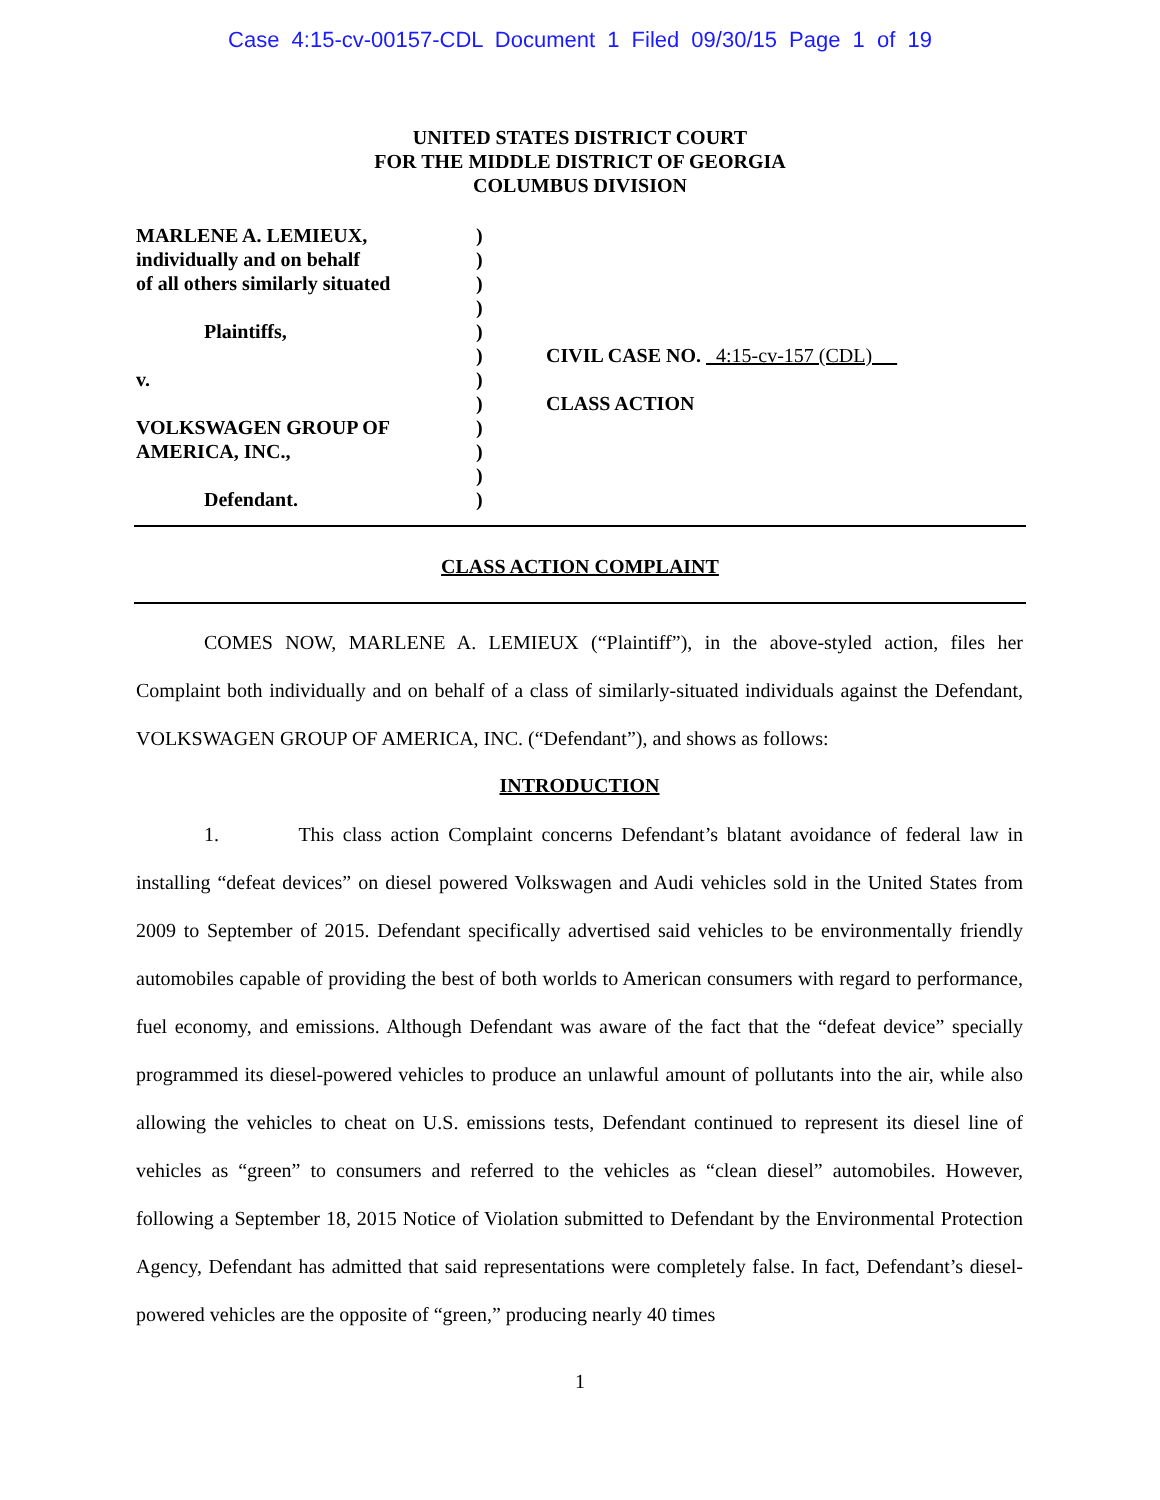Case 4:15-cv-00157-CDL Document 1 Filed 09/30/15 Page 1 of 19
UNITED STATES DISTRICT COURT
FOR THE MIDDLE DISTRICT OF GEORGIA
COLUMBUS DIVISION
MARLENE A. LEMIEUX,
individually and on behalf
of all others similarly situated
Plaintiffs,
v.
VOLKSWAGEN GROUP OF
AMERICA, INC.,
Defendant.
)
)
)
)
)
)
)
)
)
)
)
)
CIVIL CASE NO. 4:15-cv-157 (CDL)
CLASS ACTION
CLASS ACTION COMPLAINT
COMES NOW, MARLENE A. LEMIEUX (“Plaintiff”), in the above-styled action, files her Complaint both individually and on behalf of a class of similarly-situated individuals against the Defendant, VOLKSWAGEN GROUP OF AMERICA, INC. (“Defendant”), and shows as follows:
INTRODUCTION
1. This class action Complaint concerns Defendant’s blatant avoidance of federal law in installing “defeat devices” on diesel powered Volkswagen and Audi vehicles sold in the United States from 2009 to September of 2015. Defendant specifically advertised said vehicles to be environmentally friendly automobiles capable of providing the best of both worlds to American consumers with regard to performance, fuel economy, and emissions. Although Defendant was aware of the fact that the “defeat device” specially programmed its diesel-powered vehicles to produce an unlawful amount of pollutants into the air, while also allowing the vehicles to cheat on U.S. emissions tests, Defendant continued to represent its diesel line of vehicles as “green” to consumers and referred to the vehicles as “clean diesel” automobiles. However, following a September 18, 2015 Notice of Violation submitted to Defendant by the Environmental Protection Agency, Defendant has admitted that said representations were completely false. In fact, Defendant’s diesel-powered vehicles are the opposite of “green,” producing nearly 40 times
1